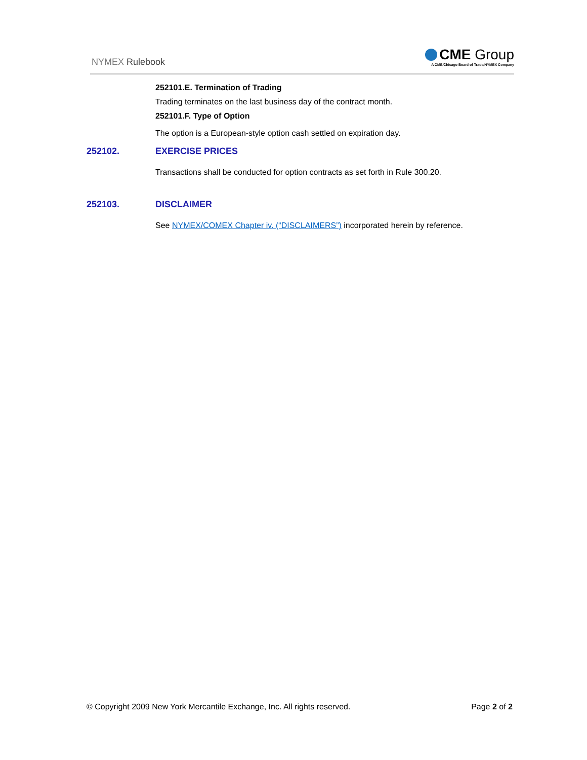NYMEX Rulebook
CME Group
A CME/Chicago Board of Trade/NYMEX Company
252101.E. Termination of Trading
Trading terminates on the last business day of the contract month.
252101.F. Type of Option
The option is a European-style option cash settled on expiration day.
252102. EXERCISE PRICES
Transactions shall be conducted for option contracts as set forth in Rule 300.20.
252103. DISCLAIMER
See NYMEX/COMEX Chapter iv. (“DISCLAIMERS”) incorporated herein by reference.
© Copyright 2009 New York Mercantile Exchange, Inc. All rights reserved.
Page 2 of 2